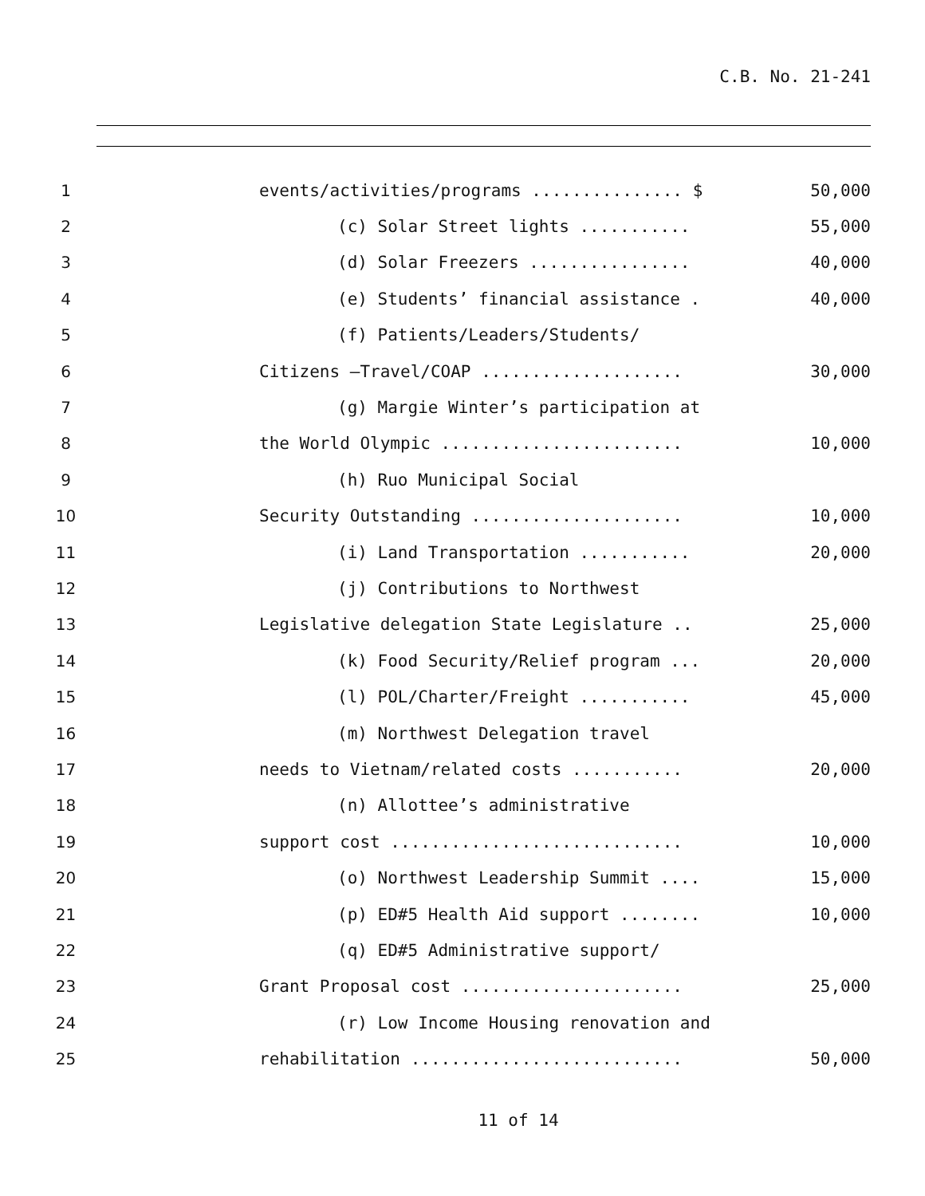C.B. No. 21-241
1
events/activities/programs ............... $
50,000
2
(c) Solar Street lights ...........
55,000
3
(d) Solar Freezers ................
40,000
4
(e) Students’ financial assistance .
40,000
5
(f) Patients/Leaders/Students/
6
Citizens –Travel/COAP ....................
30,000
7
(g) Margie Winter’s participation at
8
the World Olympic ........................
10,000
9
(h) Ruo Municipal Social
10
Security Outstanding .....................
10,000
11
(i) Land Transportation ...........
20,000
12
(j) Contributions to Northwest
13
Legislative delegation State Legislature ..
25,000
14
(k) Food Security/Relief program ...
20,000
15
(l) POL/Charter/Freight ...........
45,000
16
(m) Northwest Delegation travel
17
needs to Vietnam/related costs ...........
20,000
18
(n) Allottee’s administrative
19
support cost .............................
10,000
20
(o) Northwest Leadership Summit ....
15,000
21
(p) ED#5 Health Aid support ........
10,000
22
(q) ED#5 Administrative support/
23
Grant Proposal cost ......................
25,000
24
(r) Low Income Housing renovation and
25
rehabilitation ...........................
50,000
11 of 14